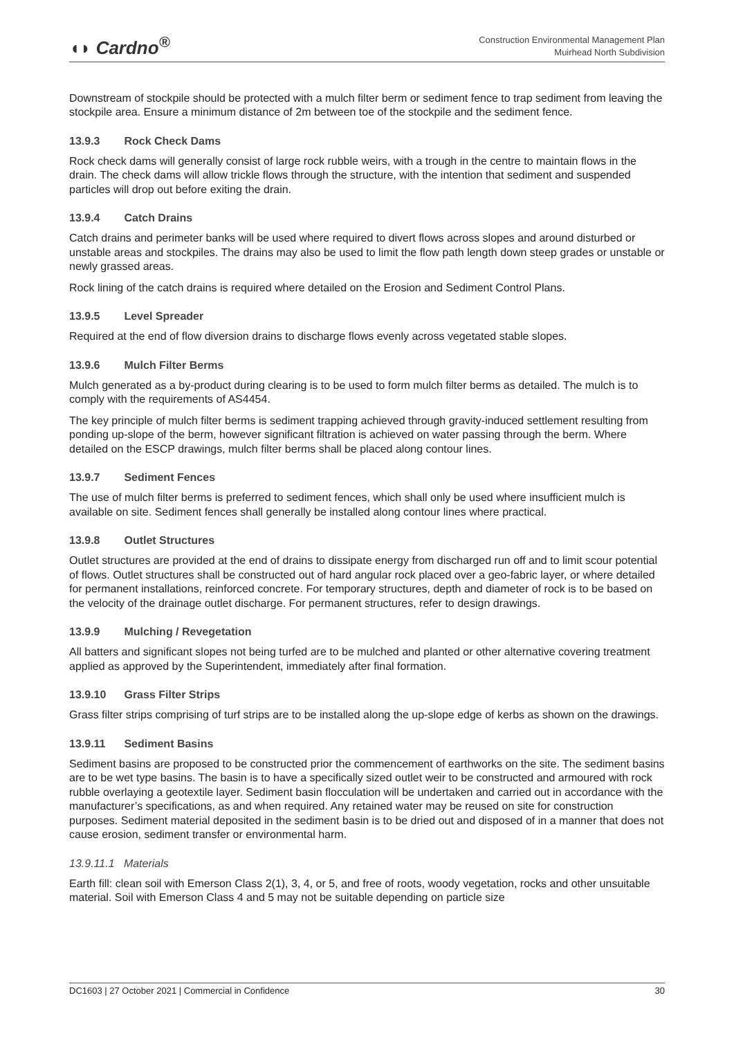◖◗ Cardno<sup>®</sup>
Construction Environmental Management Plan
Muirhead North Subdivision
Downstream of stockpile should be protected with a mulch filter berm or sediment fence to trap sediment from leaving the stockpile area. Ensure a minimum distance of 2m between toe of the stockpile and the sediment fence.
13.9.3 Rock Check Dams
Rock check dams will generally consist of large rock rubble weirs, with a trough in the centre to maintain flows in the drain. The check dams will allow trickle flows through the structure, with the intention that sediment and suspended particles will drop out before exiting the drain.
13.9.4 Catch Drains
Catch drains and perimeter banks will be used where required to divert flows across slopes and around disturbed or unstable areas and stockpiles. The drains may also be used to limit the flow path length down steep grades or unstable or newly grassed areas.
Rock lining of the catch drains is required where detailed on the Erosion and Sediment Control Plans.
13.9.5 Level Spreader
Required at the end of flow diversion drains to discharge flows evenly across vegetated stable slopes.
13.9.6 Mulch Filter Berms
Mulch generated as a by-product during clearing is to be used to form mulch filter berms as detailed. The mulch is to comply with the requirements of AS4454.
The key principle of mulch filter berms is sediment trapping achieved through gravity-induced settlement resulting from ponding up-slope of the berm, however significant filtration is achieved on water passing through the berm. Where detailed on the ESCP drawings, mulch filter berms shall be placed along contour lines.
13.9.7 Sediment Fences
The use of mulch filter berms is preferred to sediment fences, which shall only be used where insufficient mulch is available on site. Sediment fences shall generally be installed along contour lines where practical.
13.9.8 Outlet Structures
Outlet structures are provided at the end of drains to dissipate energy from discharged run off and to limit scour potential of flows. Outlet structures shall be constructed out of hard angular rock placed over a geo-fabric layer, or where detailed for permanent installations, reinforced concrete. For temporary structures, depth and diameter of rock is to be based on the velocity of the drainage outlet discharge. For permanent structures, refer to design drawings.
13.9.9 Mulching / Revegetation
All batters and significant slopes not being turfed are to be mulched and planted or other alternative covering treatment applied as approved by the Superintendent, immediately after final formation.
13.9.10 Grass Filter Strips
Grass filter strips comprising of turf strips are to be installed along the up-slope edge of kerbs as shown on the drawings.
13.9.11 Sediment Basins
Sediment basins are proposed to be constructed prior the commencement of earthworks on the site. The sediment basins are to be wet type basins. The basin is to have a specifically sized outlet weir to be constructed and armoured with rock rubble overlaying a geotextile layer. Sediment basin flocculation will be undertaken and carried out in accordance with the manufacturer’s specifications, as and when required. Any retained water may be reused on site for construction purposes. Sediment material deposited in the sediment basin is to be dried out and disposed of in a manner that does not cause erosion, sediment transfer or environmental harm.
13.9.11.1 Materials
Earth fill: clean soil with Emerson Class 2(1), 3, 4, or 5, and free of roots, woody vegetation, rocks and other unsuitable material. Soil with Emerson Class 4 and 5 may not be suitable depending on particle size
DC1603 | 27 October 2021 | Commercial in Confidence 30